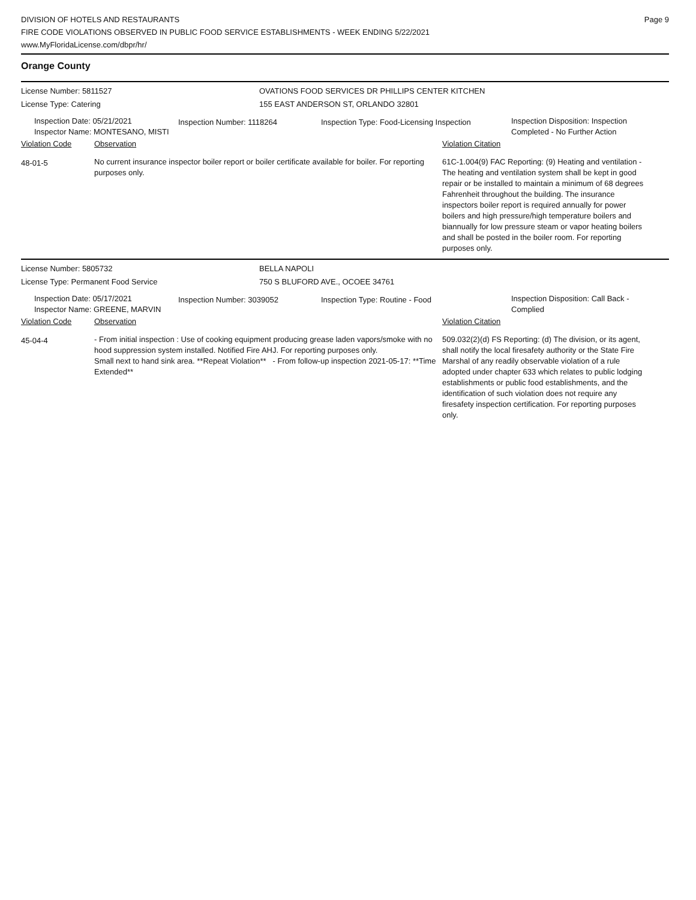DIVISION OF HOTELS AND RESTAURANTS
FIRE CODE VIOLATIONS OBSERVED IN PUBLIC FOOD SERVICE ESTABLISHMENTS - WEEK ENDING 5/22/2021
www.MyFloridaLicense.com/dbpr/hr/
Page 9
Orange County
License Number: 5811527
License Type: Catering
OVATIONS FOOD SERVICES DR PHILLIPS CENTER KITCHEN
155 EAST ANDERSON ST, ORLANDO 32801
Inspection Date: 05/21/2021
Inspector Name: MONTESANO, MISTI
Inspection Number: 1118264 Inspection Type: Food-Licensing Inspection
Inspection Disposition: Inspection
Completed - No Further Action
Violation Code Observation Violation Citation
48-01-5
No current insurance inspector boiler report or boiler certificate available for boiler. For reporting purposes only.
61C-1.004(9) FAC Reporting: (9) Heating and ventilation - The heating and ventilation system shall be kept in good repair or be installed to maintain a minimum of 68 degrees Fahrenheit throughout the building. The insurance inspectors boiler report is required annually for power boilers and high pressure/high temperature boilers and biannually for low pressure steam or vapor heating boilers and shall be posted in the boiler room. For reporting purposes only.
License Number: 5805732
License Type: Permanent Food Service
BELLA NAPOLI
750 S BLUFORD AVE., OCOEE 34761
Inspection Date: 05/17/2021
Inspector Name: GREENE, MARVIN
Inspection Number: 3039052 Inspection Type: Routine - Food
Inspection Disposition: Call Back -
Complied
Violation Code Observation Violation Citation
45-04-4
- From initial inspection : Use of cooking equipment producing grease laden vapors/smoke with no hood suppression system installed. Notified Fire AHJ. For reporting purposes only.
Small next to hand sink area. **Repeat Violation** - From follow-up inspection 2021-05-17: **Time Extended**
509.032(2)(d) FS Reporting: (d) The division, or its agent, shall notify the local firesafety authority or the State Fire Marshal of any readily observable violation of a rule adopted under chapter 633 which relates to public lodging establishments or public food establishments, and the identification of such violation does not require any firesafety inspection certification. For reporting purposes only.